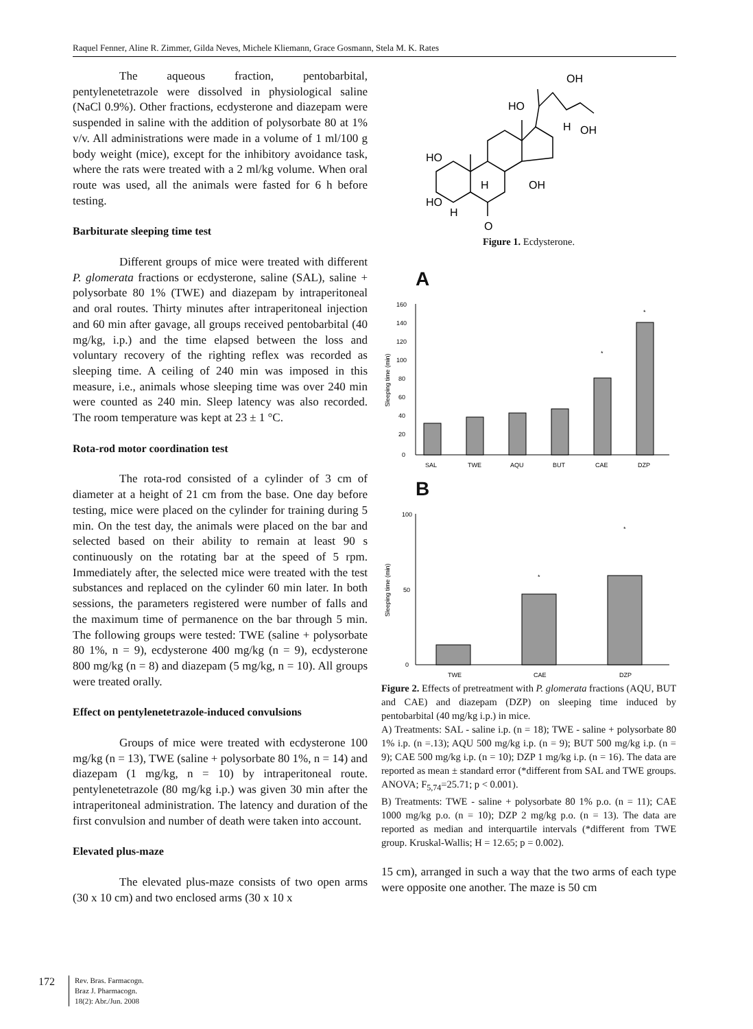Raquel Fenner, Aline R. Zimmer, Gilda Neves, Michele Kliemann, Grace Gosmann, Stela M. K. Rates
The aqueous fraction, pentobarbital, pentylenetetrazole were dissolved in physiological saline (NaCl 0.9%). Other fractions, ecdysterone and diazepam were suspended in saline with the addition of polysorbate 80 at 1% v/v. All administrations were made in a volume of 1 ml/100 g body weight (mice), except for the inhibitory avoidance task, where the rats were treated with a 2 ml/kg volume. When oral route was used, all the animals were fasted for 6 h before testing.
Barbiturate sleeping time test
Different groups of mice were treated with different P. glomerata fractions or ecdysterone, saline (SAL), saline + polysorbate 80 1% (TWE) and diazepam by intraperitoneal and oral routes. Thirty minutes after intraperitoneal injection and 60 min after gavage, all groups received pentobarbital (40 mg/kg, i.p.) and the time elapsed between the loss and voluntary recovery of the righting reflex was recorded as sleeping time. A ceiling of 240 min was imposed in this measure, i.e., animals whose sleeping time was over 240 min were counted as 240 min. Sleep latency was also recorded. The room temperature was kept at 23 ± 1 °C.
Rota-rod motor coordination test
The rota-rod consisted of a cylinder of 3 cm of diameter at a height of 21 cm from the base. One day before testing, mice were placed on the cylinder for training during 5 min. On the test day, the animals were placed on the bar and selected based on their ability to remain at least 90 s continuously on the rotating bar at the speed of 5 rpm. Immediately after, the selected mice were treated with the test substances and replaced on the cylinder 60 min later. In both sessions, the parameters registered were number of falls and the maximum time of permanence on the bar through 5 min. The following groups were tested: TWE (saline + polysorbate 80 1%, n = 9), ecdysterone 400 mg/kg (n = 9), ecdysterone 800 mg/kg (n = 8) and diazepam (5 mg/kg, n = 10). All groups were treated orally.
Effect on pentylenetetrazole-induced convulsions
Groups of mice were treated with ecdysterone 100 mg/kg (n = 13), TWE (saline + polysorbate 80 1%, n = 14) and diazepam (1 mg/kg, n = 10) by intraperitoneal route. pentylenetetrazole (80 mg/kg i.p.) was given 30 min after the intraperitoneal administration. The latency and duration of the first convulsion and number of death were taken into account.
Elevated plus-maze
The elevated plus-maze consists of two open arms (30 x 10 cm) and two enclosed arms (30 x 10 x
HO
HO
OH
OH
HO
OH
H
H
H
O
Figure 1. Ecdysterone.
A
0
20
40
60
80
100
120
140
160
SAL
TWE
AQU
BUT
CAE
DZP
*
*
Sleeping time (min)
B
0
100
50
TWE
CAE
DZP
*
*
Sleeping time (min)
Figure 2. Effects of pretreatment with P. glomerata fractions (AQU, BUT and CAE) and diazepam (DZP) on sleeping time induced by pentobarbital (40 mg/kg i.p.) in mice.
A) Treatments: SAL - saline i.p. (n = 18); TWE - saline + polysorbate 80 1% i.p. (n =.13); AQU 500 mg/kg i.p. (n = 9); BUT 500 mg/kg i.p. (n = 9); CAE 500 mg/kg i.p. (n = 10); DZP 1 mg/kg i.p. (n = 16). The data are reported as mean ± standard error (*different from SAL and TWE groups. ANOVA; F<sub>5,74</sub>=25.71; p < 0.001).
B) Treatments: TWE - saline + polysorbate 80 1% p.o. (n = 11); CAE 1000 mg/kg p.o. (n = 10); DZP 2 mg/kg p.o. (n = 13). The data are reported as median and interquartile intervals (*different from TWE group. Kruskal-Wallis; H = 12.65; p = 0.002).
15 cm), arranged in such a way that the two arms of each type were opposite one another. The maze is 50 cm
172 Rev. Bras. Farmacogn.
Braz J. Pharmacogn.
18(2): Abr./Jun. 2008